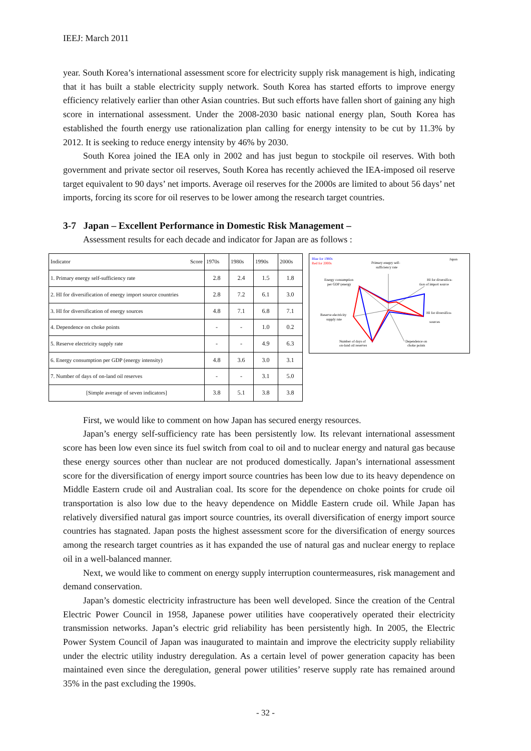IEEJ: March 2011
year. South Korea’s international assessment score for electricity supply risk management is high, indicating that it has built a stable electricity supply network. South Korea has started efforts to improve energy efficiency relatively earlier than other Asian countries. But such efforts have fallen short of gaining any high score in international assessment. Under the 2008-2030 basic national energy plan, South Korea has established the fourth energy use rationalization plan calling for energy intensity to be cut by 11.3% by 2012. It is seeking to reduce energy intensity by 46% by 2030.
South Korea joined the IEA only in 2002 and has just begun to stockpile oil reserves. With both government and private sector oil reserves, South Korea has recently achieved the IEA-imposed oil reserve target equivalent to 90 days’ net imports. Average oil reserves for the 2000s are limited to about 56 days’ net imports, forcing its score for oil reserves to be lower among the research target countries.
3-7 Japan – Excellent Performance in Domestic Risk Management –
Assessment results for each decade and indicator for Japan are as follows :
| Indicator Score | 1970s | 1980s | 1990s | 2000s |
| --- | --- | --- | --- | --- |
| 1. Primary energy self-sufficiency rate | 2.8 | 2.4 | 1.5 | 1.8 |
| 2. HI for diversification of energy import source countries | 2.8 | 7.2 | 6.1 | 3.0 |
| 3. HI for diversification of energy sources | 4.8 | 7.1 | 6.8 | 7.1 |
| 4. Dependence on choke points | - | - | 1.0 | 0.2 |
| 5. Reserve electricity supply rate | - | - | 4.9 | 6.3 |
| 6. Energy consumption per GDP (energy intensity) | 4.8 | 3.6 | 3.0 | 3.1 |
| 7. Number of days of on-land oil reserves | - | - | 3.1 | 5.0 |
| [Simple average of seven indicators] | 3.8 | 5.1 | 3.8 | 3.8 |
Blue for 1980s
Red for 2000s
Japan
Primary enegry self-
sufficiency rate
Energy consumption
per GDP (energy
HI for diversifica-
tion of import source
Reserve electricity
supply rate
HI for diversifica-
sources
Number of days of
on-land oil reserves
Dependence on
choke points
First, we would like to comment on how Japan has secured energy resources.
Japan’s energy self-sufficiency rate has been persistently low. Its relevant international assessment score has been low even since its fuel switch from coal to oil and to nuclear energy and natural gas because these energy sources other than nuclear are not produced domestically. Japan’s international assessment score for the diversification of energy import source countries has been low due to its heavy dependence on Middle Eastern crude oil and Australian coal. Its score for the dependence on choke points for crude oil transportation is also low due to the heavy dependence on Middle Eastern crude oil. While Japan has relatively diversified natural gas import source countries, its overall diversification of energy import source countries has stagnated. Japan posts the highest assessment score for the diversification of energy sources among the research target countries as it has expanded the use of natural gas and nuclear energy to replace oil in a well-balanced manner.
Next, we would like to comment on energy supply interruption countermeasures, risk management and demand conservation.
Japan’s domestic electricity infrastructure has been well developed. Since the creation of the Central Electric Power Council in 1958, Japanese power utilities have cooperatively operated their electricity transmission networks. Japan’s electric grid reliability has been persistently high. In 2005, the Electric Power System Council of Japan was inaugurated to maintain and improve the electricity supply reliability under the electric utility industry deregulation. As a certain level of power generation capacity has been maintained even since the deregulation, general power utilities’ reserve supply rate has remained around 35% in the past excluding the 1990s.
- 32 -